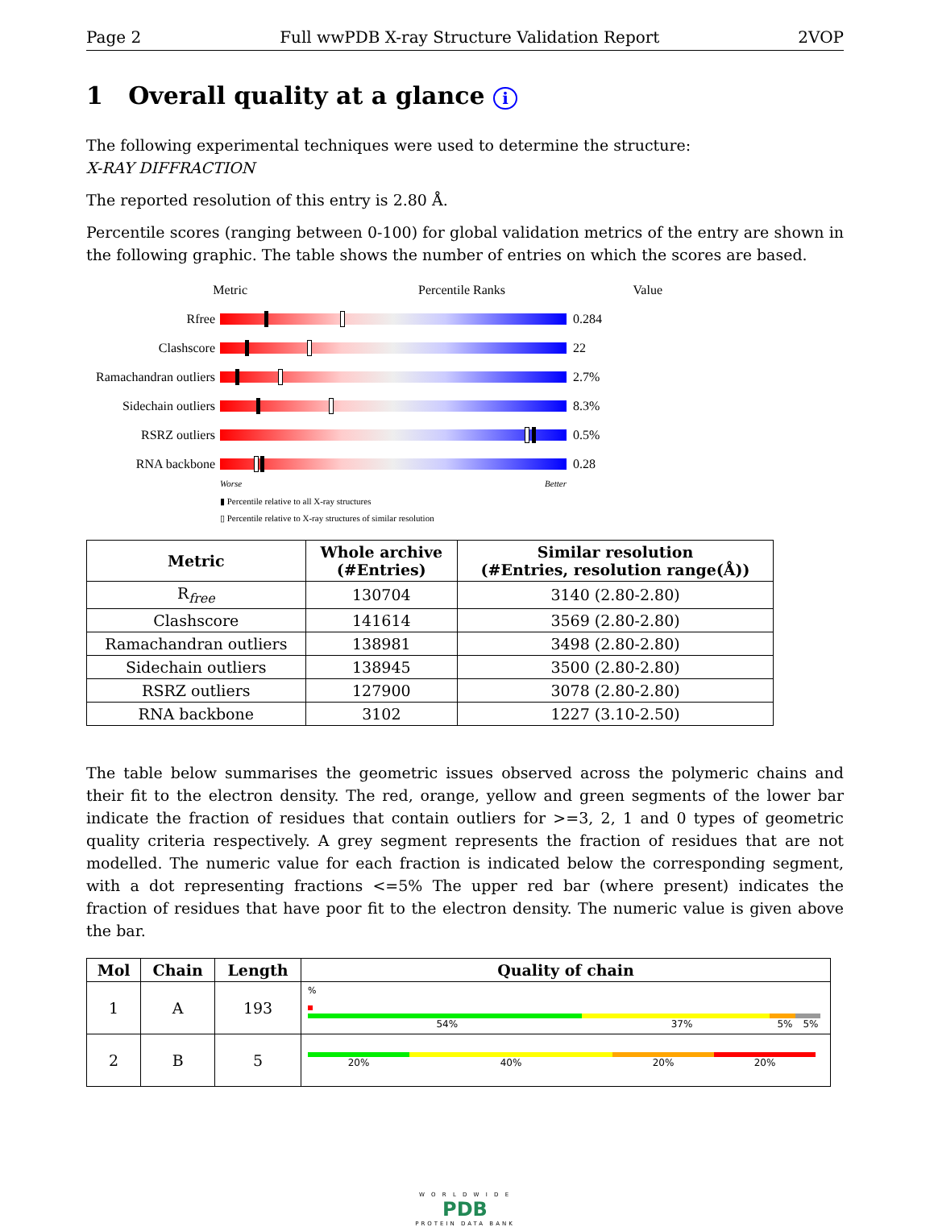Page 2 Full wwPDB X-ray Structure Validation Report 2VOP
1 Overall quality at a glance i
The following experimental techniques were used to determine the structure:
X-RAY DIFFRACTION
The reported resolution of this entry is 2.80 Å.
Percentile scores (ranging between 0-100) for global validation metrics of the entry are shown in the following graphic. The table shows the number of entries on which the scores are based.
Metric Percentile Ranks Value
Rfree 0.284
Clashscore 22
Ramachandran outliers
2.7%
Sidechain outliers
8.3%
RSRZ outliers 0.5%
RNA backbone 0.28
Worse Better
▮ Percentile relative to all X-ray structures
▯ Percentile relative to X-ray structures of similar resolution
| Metric | Whole archive (#Entries) | Similar resolution (#Entries, resolution range(Å)) |
| --- | --- | --- |
| R<sub>free</sub> | 130704 | 3140 (2.80-2.80) |
| Clashscore | 141614 | 3569 (2.80-2.80) |
| Ramachandran outliers | 138981 | 3498 (2.80-2.80) |
| Sidechain outliers | 138945 | 3500 (2.80-2.80) |
| RSRZ outliers | 127900 | 3078 (2.80-2.80) |
| RNA backbone | 3102 | 1227 (3.10-2.50) |
The table below summarises the geometric issues observed across the polymeric chains and their fit to the electron density. The red, orange, yellow and green segments of the lower bar indicate the fraction of residues that contain outliers for >=3, 2, 1 and 0 types of geometric quality criteria respectively. A grey segment represents the fraction of residues that are not modelled. The numeric value for each fraction is indicated below the corresponding segment, with a dot representing fractions <=5% The upper red bar (where present) indicates the fraction of residues that have poor fit to the electron density. The numeric value is given above the bar.
| Mol | Chain | Length | Quality of chain |
| --- | --- | --- | --- |
| 1 | A | 193 | % 54% 37% 5% 5% |
| 2 | B | 5 | 20% 40% 20% 20% |
W O R L D W I D E
PDB
PROTEIN DATA BANK